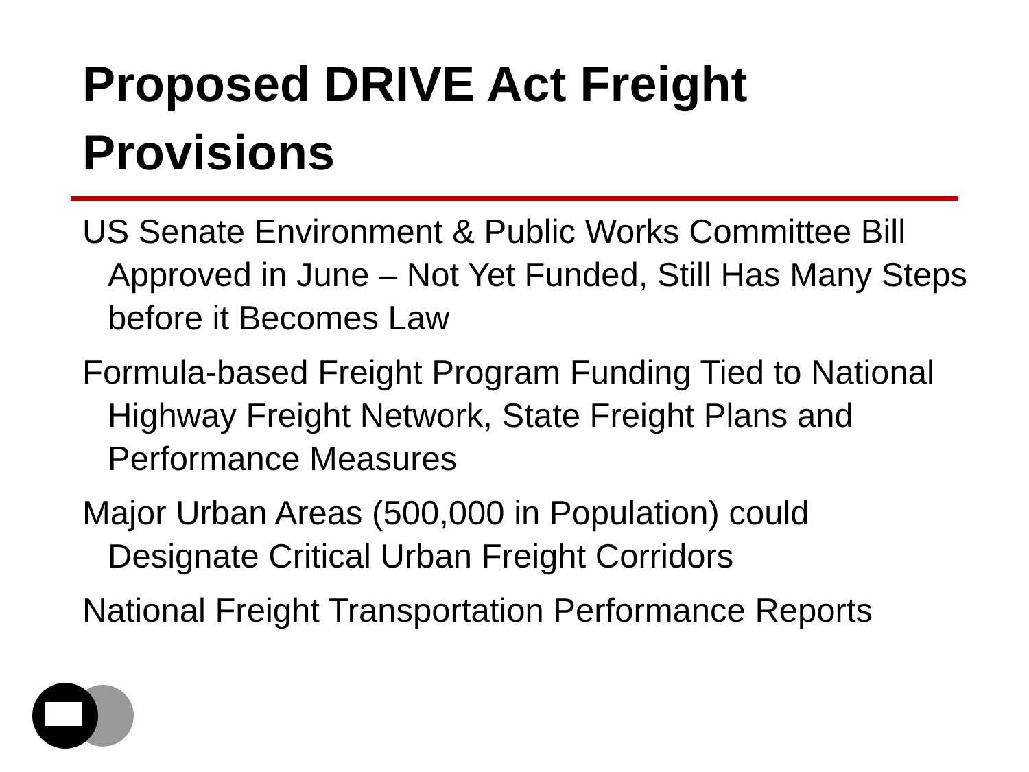Proposed DRIVE Act Freight Provisions
US Senate Environment & Public Works Committee Bill Approved in June – Not Yet Funded, Still Has Many Steps before it Becomes Law
Formula-based Freight Program Funding Tied to National Highway Freight Network, State Freight Plans and Performance Measures
Major Urban Areas (500,000 in Population) could Designate Critical Urban Freight Corridors
National Freight Transportation Performance Reports